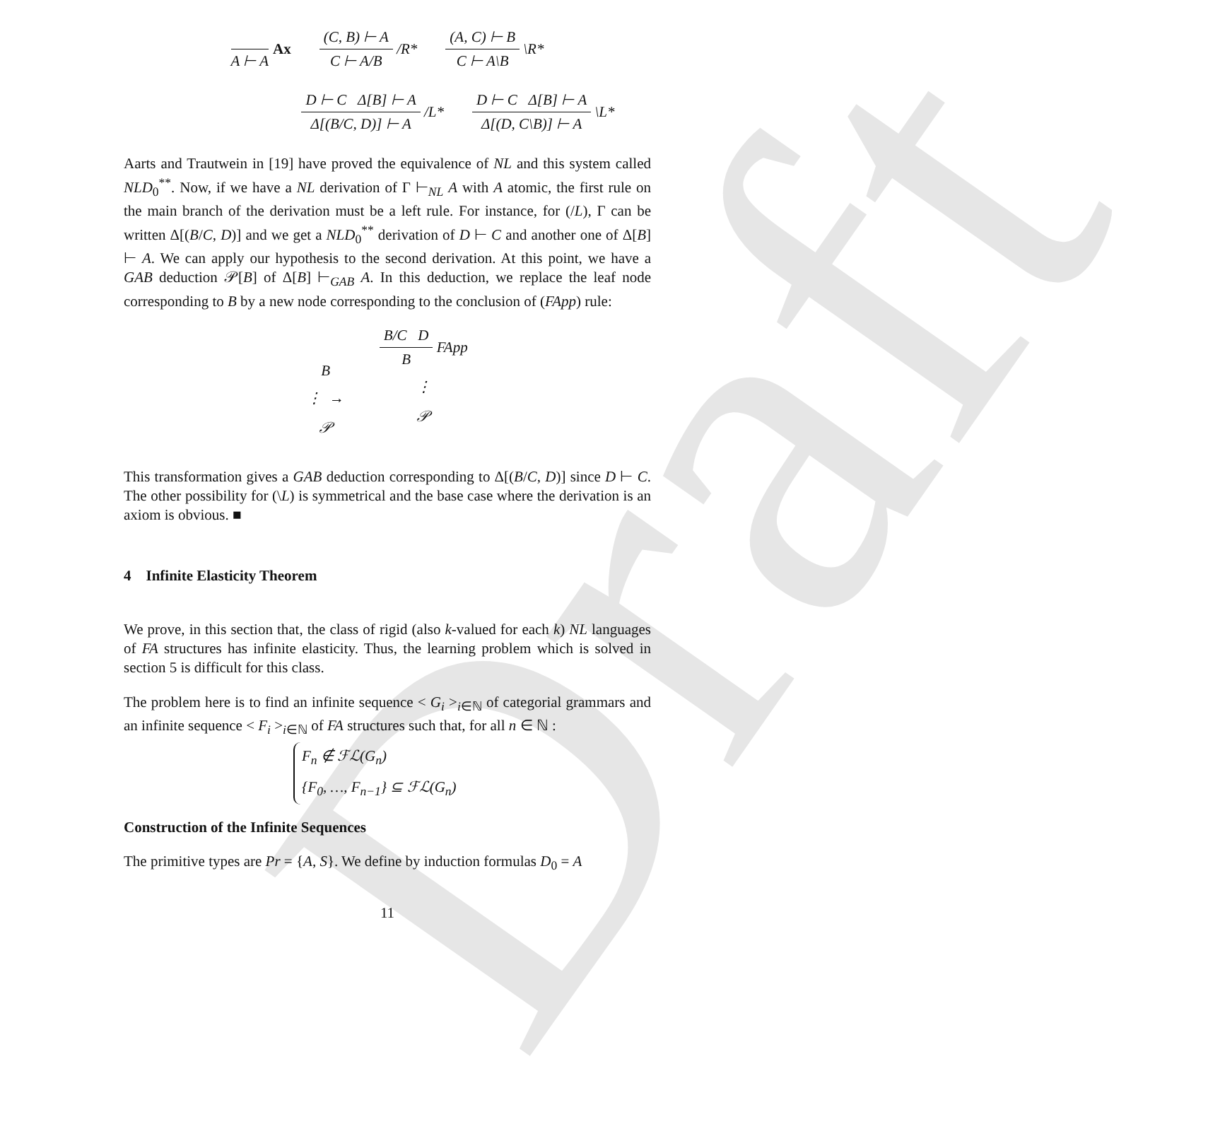Draft
A ⊢ A Ax (C, B) ⊢ A C ⊢ A/B /R* (A, C) ⊢ B C ⊢ A\B \R*
D ⊢ C Δ[B] ⊢ A Δ[(B/C, D)] ⊢ A /L* D ⊢ C Δ[B] ⊢ A Δ[(D, C\B)] ⊢ A \L*
Aarts and Trautwein in [19] have proved the equivalence of NL and this system called NLD<sub>0</sub><sup>**</sup>. Now, if we have a NL derivation of Γ ⊢<sub>NL</sub> A with A atomic, the first rule on the main branch of the derivation must be a left rule. For instance, for (/L), Γ can be written Δ[(B/C, D)] and we get a NLD<sub>0</sub><sup>**</sup> derivation of D ⊢ C and another one of Δ[B] ⊢ A. We can apply our hypothesis to the second derivation. At this point, we have a GAB deduction 𝒫[B] of Δ[B] ⊢<sub>GAB</sub> A. In this deduction, we replace the leaf node corresponding to B by a new node corresponding to the conclusion of (FApp) rule:
B
⋮ →
𝒫
B/C D B FApp
⋮
𝒫
This transformation gives a GAB deduction corresponding to Δ[(B/C, D)] since D ⊢ C. The other possibility for (\L) is symmetrical and the base case where the derivation is an axiom is obvious. ■
4 Infinite Elasticity Theorem
We prove, in this section that, the class of rigid (also k-valued for each k) NL languages of FA structures has infinite elasticity. Thus, the learning problem which is solved in section 5 is difficult for this class.
The problem here is to find an infinite sequence < G<sub>i</sub> ><sub>i∈ℕ</sub> of categorial grammars and an infinite sequence < F<sub>i</sub> ><sub>i∈ℕ</sub> of FA structures such that, for all n ∈ ℕ :
F<sub>n</sub> ∉ ℱℒ(G<sub>n</sub>)
{F<sub>0</sub>, …, F<sub>n−1</sub>} ⊆ ℱℒ(G<sub>n</sub>)
Construction of the Infinite Sequences
The primitive types are Pr = {A, S}. We define by induction formulas D<sub>0</sub> = A
11